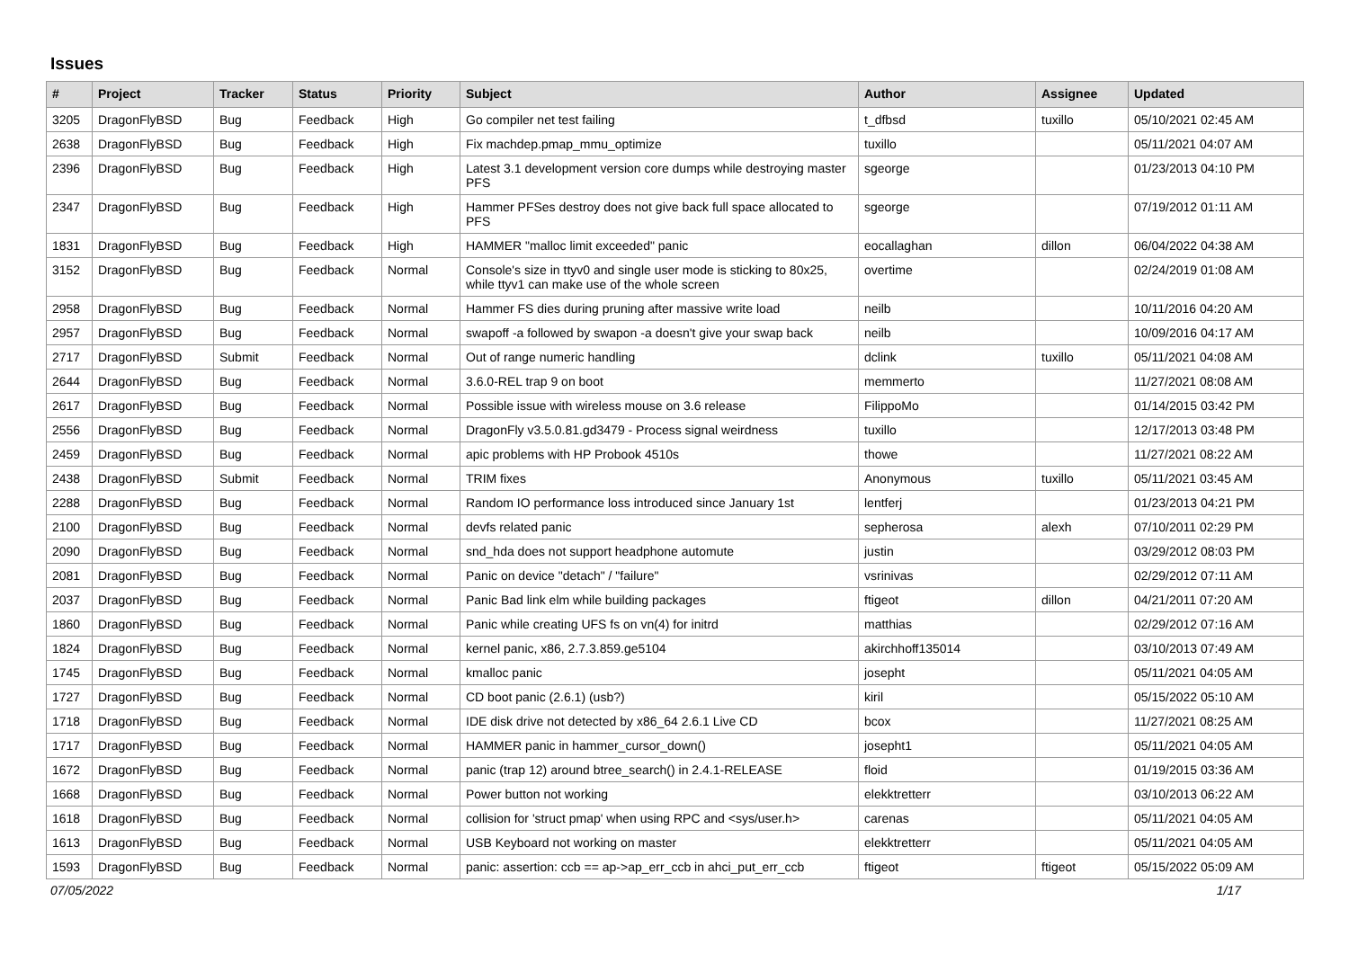Issues
| # | Project | Tracker | Status | Priority | Subject | Author | Assignee | Updated |
| --- | --- | --- | --- | --- | --- | --- | --- | --- |
| 3205 | DragonFlyBSD | Bug | Feedback | High | Go compiler net test failing | t_dfbsd | tuxillo | 05/10/2021 02:45 AM |
| 2638 | DragonFlyBSD | Bug | Feedback | High | Fix machdep.pmap_mmu_optimize | tuxillo | | 05/11/2021 04:07 AM |
| 2396 | DragonFlyBSD | Bug | Feedback | High | Latest 3.1 development version core dumps while destroying master PFS | sgeorge | | 01/23/2013 04:10 PM |
| 2347 | DragonFlyBSD | Bug | Feedback | High | Hammer PFSes destroy does not give back full space allocated to PFS | sgeorge | | 07/19/2012 01:11 AM |
| 1831 | DragonFlyBSD | Bug | Feedback | High | HAMMER "malloc limit exceeded" panic | eocallaghan | dillon | 06/04/2022 04:38 AM |
| 3152 | DragonFlyBSD | Bug | Feedback | Normal | Console's size in ttyv0 and single user mode is sticking to 80x25, while ttyv1 can make use of the whole screen | overtime | | 02/24/2019 01:08 AM |
| 2958 | DragonFlyBSD | Bug | Feedback | Normal | Hammer FS dies during pruning after massive write load | neilb | | 10/11/2016 04:20 AM |
| 2957 | DragonFlyBSD | Bug | Feedback | Normal | swapoff -a followed by swapon -a doesn't give your swap back | neilb | | 10/09/2016 04:17 AM |
| 2717 | DragonFlyBSD | Submit | Feedback | Normal | Out of range numeric handling | dclink | tuxillo | 05/11/2021 04:08 AM |
| 2644 | DragonFlyBSD | Bug | Feedback | Normal | 3.6.0-REL trap 9 on boot | memmerto | | 11/27/2021 08:08 AM |
| 2617 | DragonFlyBSD | Bug | Feedback | Normal | Possible issue with wireless mouse on 3.6 release | FilippoMo | | 01/14/2015 03:42 PM |
| 2556 | DragonFlyBSD | Bug | Feedback | Normal | DragonFly v3.5.0.81.gd3479 - Process signal weirdness | tuxillo | | 12/17/2013 03:48 PM |
| 2459 | DragonFlyBSD | Bug | Feedback | Normal | apic problems with HP Probook 4510s | thowe | | 11/27/2021 08:22 AM |
| 2438 | DragonFlyBSD | Submit | Feedback | Normal | TRIM fixes | Anonymous | tuxillo | 05/11/2021 03:45 AM |
| 2288 | DragonFlyBSD | Bug | Feedback | Normal | Random IO performance loss introduced since January 1st | lentferj | | 01/23/2013 04:21 PM |
| 2100 | DragonFlyBSD | Bug | Feedback | Normal | devfs related panic | sepherosa | alexh | 07/10/2011 02:29 PM |
| 2090 | DragonFlyBSD | Bug | Feedback | Normal | snd_hda does not support headphone automute | justin | | 03/29/2012 08:03 PM |
| 2081 | DragonFlyBSD | Bug | Feedback | Normal | Panic on device "detach" / "failure" | vsrinivas | | 02/29/2012 07:11 AM |
| 2037 | DragonFlyBSD | Bug | Feedback | Normal | Panic Bad link elm while building packages | ftigeot | dillon | 04/21/2011 07:20 AM |
| 1860 | DragonFlyBSD | Bug | Feedback | Normal | Panic while creating UFS fs on vn(4) for initrd | matthias | | 02/29/2012 07:16 AM |
| 1824 | DragonFlyBSD | Bug | Feedback | Normal | kernel panic, x86, 2.7.3.859.ge5104 | akirchhoff135014 | | 03/10/2013 07:49 AM |
| 1745 | DragonFlyBSD | Bug | Feedback | Normal | kmalloc panic | josepht | | 05/11/2021 04:05 AM |
| 1727 | DragonFlyBSD | Bug | Feedback | Normal | CD boot panic (2.6.1) (usb?) | kiril | | 05/15/2022 05:10 AM |
| 1718 | DragonFlyBSD | Bug | Feedback | Normal | IDE disk drive not detected by x86_64 2.6.1 Live CD | bcox | | 11/27/2021 08:25 AM |
| 1717 | DragonFlyBSD | Bug | Feedback | Normal | HAMMER panic in hammer_cursor_down() | josepht1 | | 05/11/2021 04:05 AM |
| 1672 | DragonFlyBSD | Bug | Feedback | Normal | panic (trap 12) around btree_search() in 2.4.1-RELEASE | floid | | 01/19/2015 03:36 AM |
| 1668 | DragonFlyBSD | Bug | Feedback | Normal | Power button not working | elekktretterr | | 03/10/2013 06:22 AM |
| 1618 | DragonFlyBSD | Bug | Feedback | Normal | collision for 'struct pmap' when using RPC and <sys/user.h> | carenas | | 05/11/2021 04:05 AM |
| 1613 | DragonFlyBSD | Bug | Feedback | Normal | USB Keyboard not working on master | elekktretterr | | 05/11/2021 04:05 AM |
| 1593 | DragonFlyBSD | Bug | Feedback | Normal | panic: assertion: ccb == ap->ap_err_ccb in ahci_put_err_ccb | ftigeot | ftigeot | 05/15/2022 05:09 AM |
07/05/2022 1/17